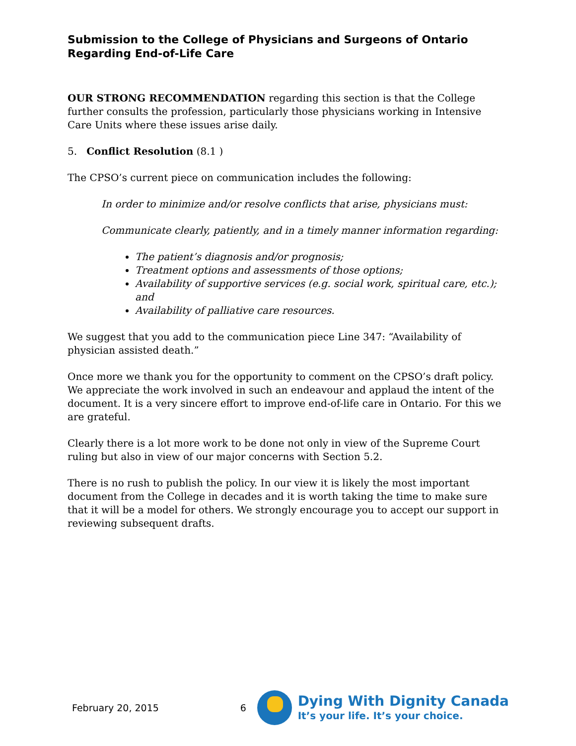Submission to the College of Physicians and Surgeons of Ontario
Regarding End-of-Life Care
OUR STRONG RECOMMENDATION regarding this section is that the College further consults the profession, particularly those physicians working in Intensive Care Units where these issues arise daily.
5. Conflict Resolution (8.1 )
The CPSO’s current piece on communication includes the following:
In order to minimize and/or resolve conflicts that arise, physicians must:
Communicate clearly, patiently, and in a timely manner information regarding:
The patient’s diagnosis and/or prognosis;
Treatment options and assessments of those options;
Availability of supportive services (e.g. social work, spiritual care, etc.); and
Availability of palliative care resources.
We suggest that you add to the communication piece Line 347: “Availability of physician assisted death.”
Once more we thank you for the opportunity to comment on the CPSO’s draft policy. We appreciate the work involved in such an endeavour and applaud the intent of the document. It is a very sincere effort to improve end-of-life care in Ontario. For this we are grateful.
Clearly there is a lot more work to be done not only in view of the Supreme Court ruling but also in view of our major concerns with Section 5.2.
There is no rush to publish the policy. In our view it is likely the most important document from the College in decades and it is worth taking the time to make sure that it will be a model for others. We strongly encourage you to accept our support in reviewing subsequent drafts.
February 20, 2015 6
Dying With Dignity Canada
It’s your life. It’s your choice.